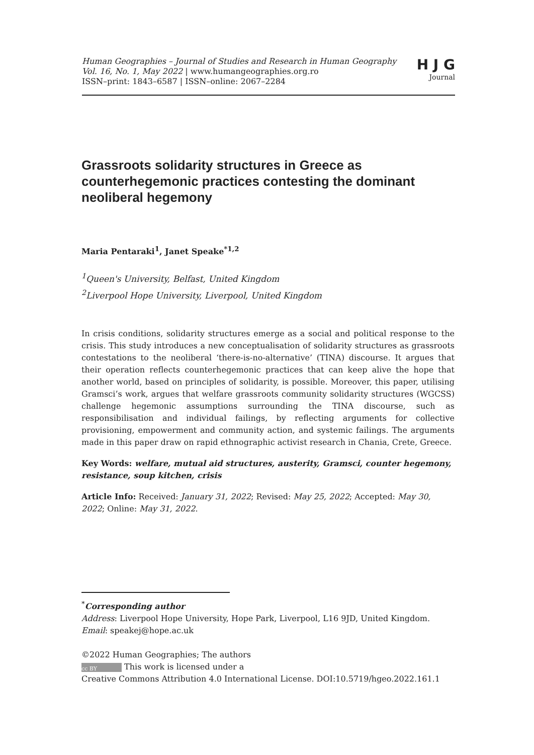Human Geographies – Journal of Studies and Research in Human Geography
Vol. 16, No. 1, May 2022 | www.humangeographies.org.ro
ISSN–print: 1843–6587 | ISSN–online: 2067–2284
H J G
Journal
Grassroots solidarity structures in Greece as counterhegemonic practices contesting the dominant neoliberal hegemony
Maria Pentaraki<sup>1</sup>, Janet Speake<sup>*1,2</sup>
<sup>1</sup> Queen's University, Belfast, United Kingdom
<sup>2</sup> Liverpool Hope University, Liverpool, United Kingdom
In crisis conditions, solidarity structures emerge as a social and political response to the crisis. This study introduces a new conceptualisation of solidarity structures as grassroots contestations to the neoliberal ‘there-is-no-alternative’ (TINA) discourse. It argues that their operation reflects counterhegemonic practices that can keep alive the hope that another world, based on principles of solidarity, is possible. Moreover, this paper, utilising Gramsci’s work, argues that welfare grassroots community solidarity structures (WGCSS) challenge hegemonic assumptions surrounding the TINA discourse, such as responsibilisation and individual failings, by reflecting arguments for collective provisioning, empowerment and community action, and systemic failings. The arguments made in this paper draw on rapid ethnographic activist research in Chania, Crete, Greece.
Key Words: welfare, mutual aid structures, austerity, Gramsci, counter hegemony, resistance, soup kitchen, crisis
Article Info: Received: January 31, 2022; Revised: May 25, 2022; Accepted: May 30, 2022; Online: May 31, 2022.
<sup>*</sup> Corresponding author
Address: Liverpool Hope University, Hope Park, Liverpool, L16 9JD, United Kingdom.
Email: speakej@hope.ac.uk
©2022 Human Geographies; The authors
cc BY This work is licensed under a
Creative Commons Attribution 4.0 International License. DOI:10.5719/hgeo.2022.161.1